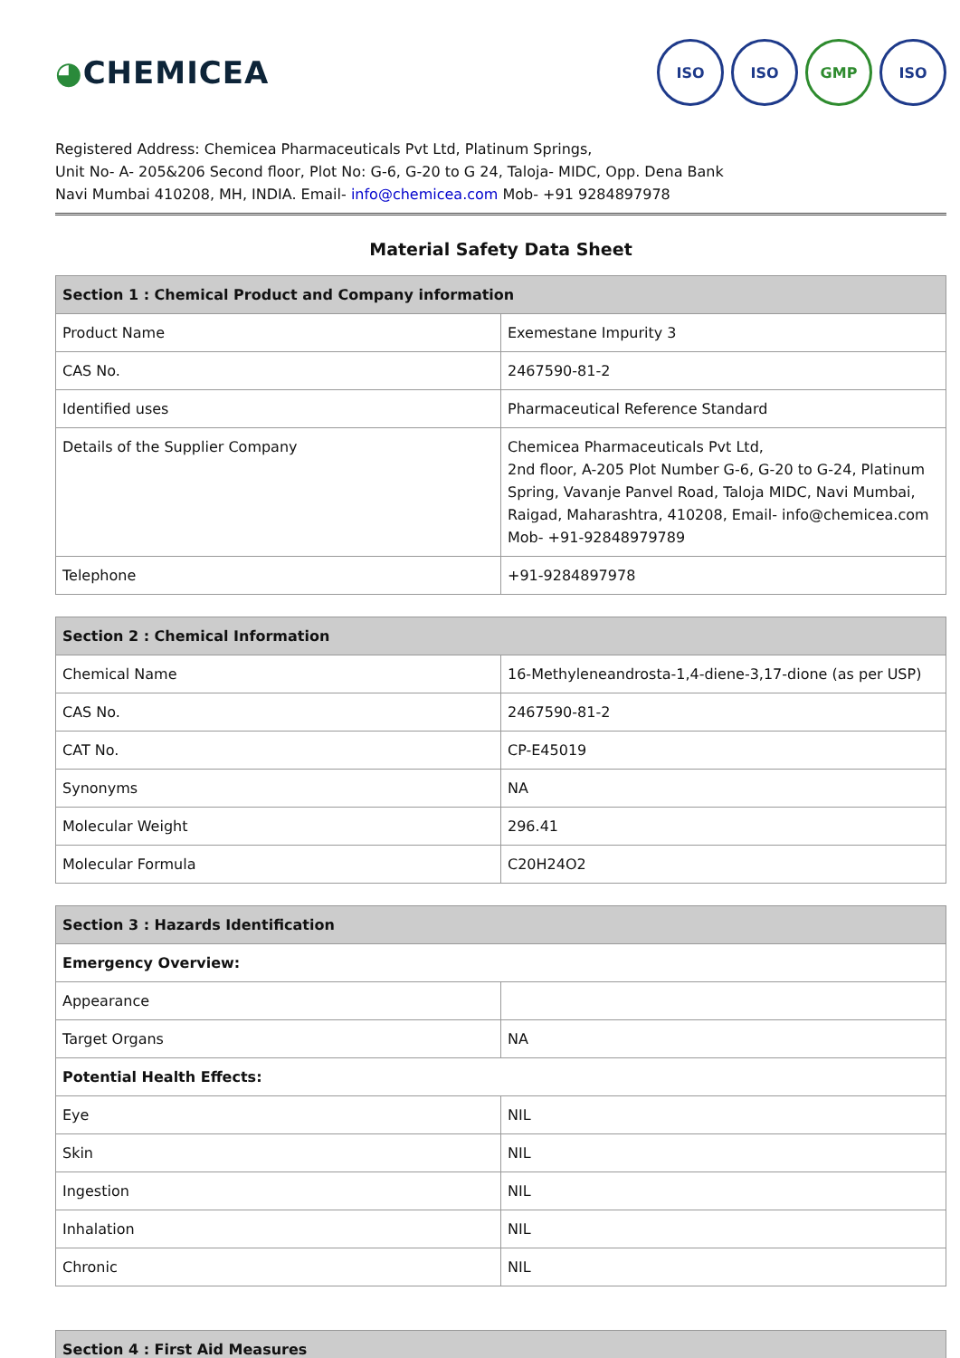◕CHEMICEA
ISO ISO GMP ISO
Registered Address: Chemicea Pharmaceuticals Pvt Ltd, Platinum Springs,
Unit No- A- 205&206 Second floor, Plot No: G-6, G-20 to G 24, Taloja- MIDC, Opp. Dena Bank
Navi Mumbai 410208, MH, INDIA. Email- info@chemicea.com Mob- +91 9284897978
Material Safety Data Sheet
| Section 1 : Chemical Product and Company information | |
| --- | --- |
| Product Name | Exemestane Impurity 3 |
| CAS No. | 2467590-81-2 |
| Identified uses | Pharmaceutical Reference Standard |
| Details of the Supplier Company | Chemicea Pharmaceuticals Pvt Ltd, 2nd floor, A-205 Plot Number G-6, G-20 to G-24, Platinum Spring, Vavanje Panvel Road, Taloja MIDC, Navi Mumbai, Raigad, Maharashtra, 410208, Email- info@chemicea.com Mob- +91-92848979789 |
| Telephone | +91-9284897978 |
| Section 2 : Chemical Information | |
| --- | --- |
| Chemical Name | 16-Methyleneandrosta-1,4-diene-3,17-dione (as per USP) |
| CAS No. | 2467590-81-2 |
| CAT No. | CP-E45019 |
| Synonyms | NA |
| Molecular Weight | 296.41 |
| Molecular Formula | C20H24O2 |
| Section 3 : Hazards Identification | |
| --- | --- |
| Emergency Overview: | |
| Appearance | |
| Target Organs | NA |
| Potential Health Effects: | |
| Eye | NIL |
| Skin | NIL |
| Ingestion | NIL |
| Inhalation | NIL |
| Chronic | NIL |
| Section 4 : First Aid Measures |
| --- |